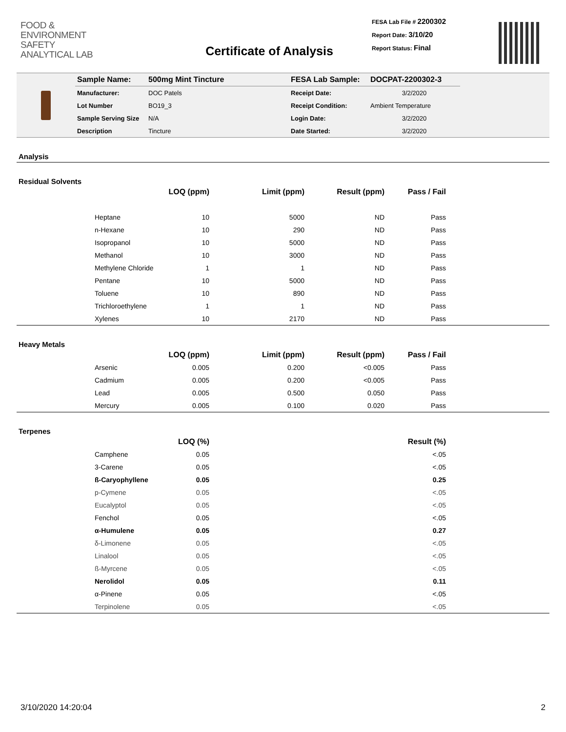FOOD &
ENVIRONMENT
SAFETY
ANALYTICAL LAB
Certificate of Analysis
FESA Lab File # 2200302
Report Date: 3/10/20
Report Status: Final
| Sample Name: | 500mg Mint Tincture | FESA Lab Sample: | DOCPAT-2200302-3 |
| Manufacturer: | DOC Patels | Receipt Date: | 3/2/2020 |
| Lot Number | BO19_3 | Receipt Condition: | Ambient Temperature |
| Sample Serving Size | N/A | Login Date: | 3/2/2020 |
| Description | Tincture | Date Started: | 3/2/2020 |
Analysis
Residual Solvents
| | LOQ (ppm) | Limit (ppm) | Result (ppm) | Pass / Fail |
| --- | --- | --- | --- | --- |
| Heptane | 10 | 5000 | ND | Pass |
| n-Hexane | 10 | 290 | ND | Pass |
| Isopropanol | 10 | 5000 | ND | Pass |
| Methanol | 10 | 3000 | ND | Pass |
| Methylene Chloride | 1 | 1 | ND | Pass |
| Pentane | 10 | 5000 | ND | Pass |
| Toluene | 10 | 890 | ND | Pass |
| Trichloroethylene | 1 | 1 | ND | Pass |
| Xylenes | 10 | 2170 | ND | Pass |
Heavy Metals
| | LOQ (ppm) | Limit (ppm) | Result (ppm) | Pass / Fail |
| --- | --- | --- | --- | --- |
| Arsenic | 0.005 | 0.200 | <0.005 | Pass |
| Cadmium | 0.005 | 0.200 | <0.005 | Pass |
| Lead | 0.005 | 0.500 | 0.050 | Pass |
| Mercury | 0.005 | 0.100 | 0.020 | Pass |
Terpenes
| | LOQ (%) | Result (%) |
| --- | --- | --- |
| Camphene | 0.05 | <.05 |
| 3-Carene | 0.05 | <.05 |
| ß-Caryophyllene | 0.05 | 0.25 |
| p-Cymene | 0.05 | <.05 |
| Eucalyptol | 0.05 | <.05 |
| Fenchol | 0.05 | <.05 |
| α-Humulene | 0.05 | 0.27 |
| δ-Limonene | 0.05 | <.05 |
| Linalool | 0.05 | <.05 |
| ß-Myrcene | 0.05 | <.05 |
| Nerolidol | 0.05 | 0.11 |
| α-Pinene | 0.05 | <.05 |
| Terpinolene | 0.05 | <.05 |
3/10/2020 14:20:04 2